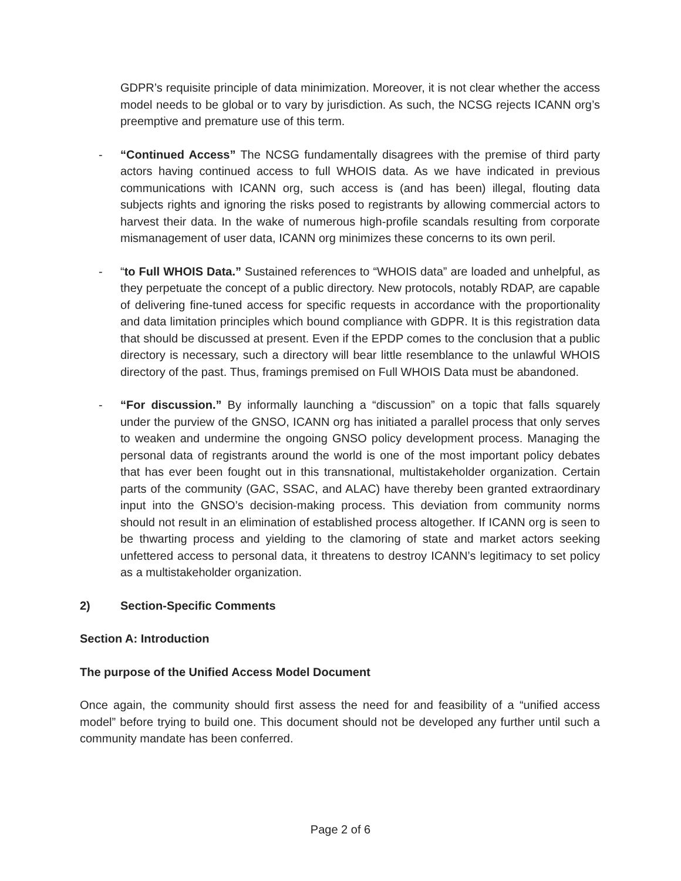GDPR’s requisite principle of data minimization. Moreover, it is not clear whether the access model needs to be global or to vary by jurisdiction. As such, the NCSG rejects ICANN org’s preemptive and premature use of this term.
- “Continued Access” The NCSG fundamentally disagrees with the premise of third party actors having continued access to full WHOIS data. As we have indicated in previous communications with ICANN org, such access is (and has been) illegal, flouting data subjects rights and ignoring the risks posed to registrants by allowing commercial actors to harvest their data. In the wake of numerous high-profile scandals resulting from corporate mismanagement of user data, ICANN org minimizes these concerns to its own peril.
- “to Full WHOIS Data.” Sustained references to “WHOIS data” are loaded and unhelpful, as they perpetuate the concept of a public directory. New protocols, notably RDAP, are capable of delivering fine-tuned access for specific requests in accordance with the proportionality and data limitation principles which bound compliance with GDPR. It is this registration data that should be discussed at present. Even if the EPDP comes to the conclusion that a public directory is necessary, such a directory will bear little resemblance to the unlawful WHOIS directory of the past. Thus, framings premised on Full WHOIS Data must be abandoned.
- “For discussion.” By informally launching a “discussion” on a topic that falls squarely under the purview of the GNSO, ICANN org has initiated a parallel process that only serves to weaken and undermine the ongoing GNSO policy development process. Managing the personal data of registrants around the world is one of the most important policy debates that has ever been fought out in this transnational, multistakeholder organization. Certain parts of the community (GAC, SSAC, and ALAC) have thereby been granted extraordinary input into the GNSO’s decision-making process. This deviation from community norms should not result in an elimination of established process altogether. If ICANN org is seen to be thwarting process and yielding to the clamoring of state and market actors seeking unfettered access to personal data, it threatens to destroy ICANN’s legitimacy to set policy as a multistakeholder organization.
2) Section-Specific Comments
Section A: Introduction
The purpose of the Unified Access Model Document
Once again, the community should first assess the need for and feasibility of a “unified access model” before trying to build one. This document should not be developed any further until such a community mandate has been conferred.
Page 2 of 6